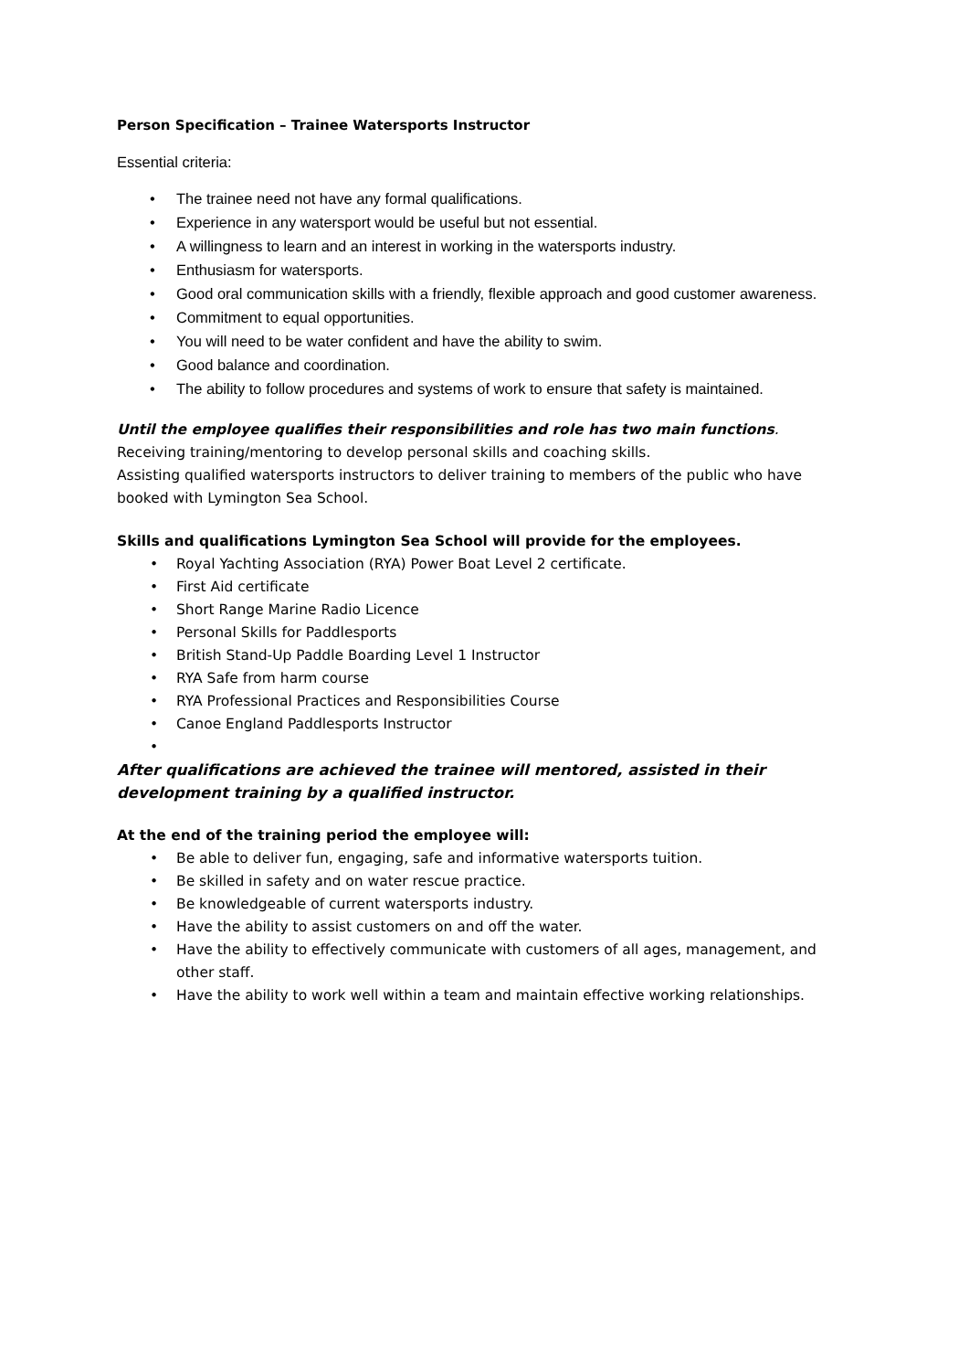Person Specification – Trainee Watersports Instructor
Essential criteria:
• The trainee need not have any formal qualifications.
• Experience in any watersport would be useful but not essential.
• A willingness to learn and an interest in working in the watersports industry.
• Enthusiasm for watersports.
• Good oral communication skills with a friendly, flexible approach and good customer awareness.
• Commitment to equal opportunities.
• You will need to be water confident and have the ability to swim.
• Good balance and coordination.
• The ability to follow procedures and systems of work to ensure that safety is maintained.
Until the employee qualifies their responsibilities and role has two main functions.
Receiving training/mentoring to develop personal skills and coaching skills.
Assisting qualified watersports instructors to deliver training to members of the public who have booked with Lymington Sea School.
Skills and qualifications Lymington Sea School will provide for the employees.
• Royal Yachting Association (RYA) Power Boat Level 2 certificate.
• First Aid certificate
• Short Range Marine Radio Licence
• Personal Skills for Paddlesports
• British Stand-Up Paddle Boarding Level 1 Instructor
• RYA Safe from harm course
• RYA Professional Practices and Responsibilities Course
• Canoe England Paddlesports Instructor
•
After qualifications are achieved the trainee will mentored, assisted in their development training by a qualified instructor.
At the end of the training period the employee will:
• Be able to deliver fun, engaging, safe and informative watersports tuition.
• Be skilled in safety and on water rescue practice.
• Be knowledgeable of current watersports industry.
• Have the ability to assist customers on and off the water.
• Have the ability to effectively communicate with customers of all ages, management, and other staff.
• Have the ability to work well within a team and maintain effective working relationships.